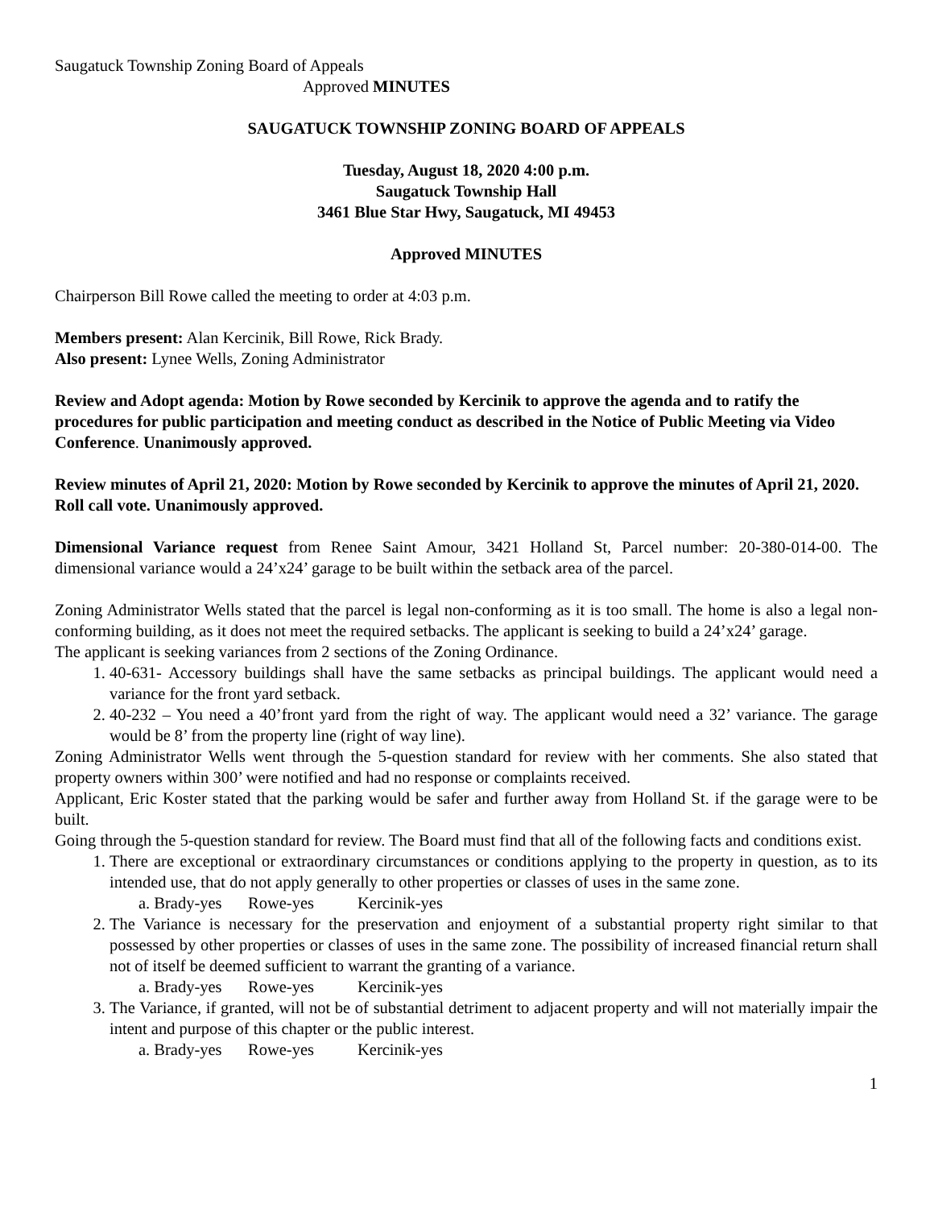Saugatuck Township Zoning Board of Appeals
Approved MINUTES
SAUGATUCK TOWNSHIP ZONING BOARD OF APPEALS
Tuesday, August 18, 2020 4:00 p.m.
Saugatuck Township Hall
3461 Blue Star Hwy, Saugatuck, MI 49453
Approved MINUTES
Chairperson Bill Rowe called the meeting to order at 4:03 p.m.
Members present: Alan Kercinik, Bill Rowe, Rick Brady.
Also present: Lynee Wells, Zoning Administrator
Review and Adopt agenda: Motion by Rowe seconded by Kercinik to approve the agenda and to ratify the procedures for public participation and meeting conduct as described in the Notice of Public Meeting via Video Conference. Unanimously approved.
Review minutes of April 21, 2020: Motion by Rowe seconded by Kercinik to approve the minutes of April 21, 2020. Roll call vote. Unanimously approved.
Dimensional Variance request from Renee Saint Amour, 3421 Holland St, Parcel number: 20-380-014-00. The dimensional variance would a 24’x24’ garage to be built within the setback area of the parcel.
Zoning Administrator Wells stated that the parcel is legal non-conforming as it is too small. The home is also a legal non-conforming building, as it does not meet the required setbacks. The applicant is seeking to build a 24’x24’ garage.
The applicant is seeking variances from 2 sections of the Zoning Ordinance.
1. 40-631- Accessory buildings shall have the same setbacks as principal buildings. The applicant would need a variance for the front yard setback.
2. 40-232 – You need a 40’front yard from the right of way. The applicant would need a 32’ variance. The garage would be 8’ from the property line (right of way line).
Zoning Administrator Wells went through the 5-question standard for review with her comments. She also stated that property owners within 300’ were notified and had no response or complaints received.
Applicant, Eric Koster stated that the parking would be safer and further away from Holland St. if the garage were to be built.
Going through the 5-question standard for review. The Board must find that all of the following facts and conditions exist.
1. There are exceptional or extraordinary circumstances or conditions applying to the property in question, as to its intended use, that do not apply generally to other properties or classes of uses in the same zone.
a. Brady-yes Rowe-yes Kercinik-yes
2. The Variance is necessary for the preservation and enjoyment of a substantial property right similar to that possessed by other properties or classes of uses in the same zone. The possibility of increased financial return shall not of itself be deemed sufficient to warrant the granting of a variance.
a. Brady-yes Rowe-yes Kercinik-yes
3. The Variance, if granted, will not be of substantial detriment to adjacent property and will not materially impair the intent and purpose of this chapter or the public interest.
a. Brady-yes Rowe-yes Kercinik-yes
1